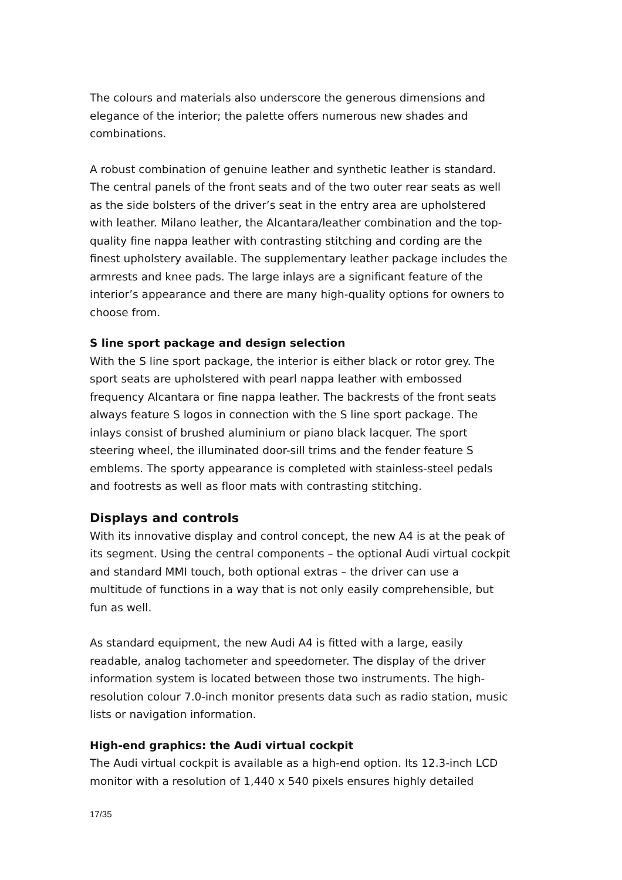The colours and materials also underscore the generous dimensions and elegance of the interior; the palette offers numerous new shades and combinations.
A robust combination of genuine leather and synthetic leather is standard. The central panels of the front seats and of the two outer rear seats as well as the side bolsters of the driver’s seat in the entry area are upholstered with leather. Milano leather, the Alcantara/leather combination and the top-quality fine nappa leather with contrasting stitching and cording are the finest upholstery available. The supplementary leather package includes the armrests and knee pads. The large inlays are a significant feature of the interior’s appearance and there are many high-quality options for owners to choose from.
S line sport package and design selection
With the S line sport package, the interior is either black or rotor grey. The sport seats are upholstered with pearl nappa leather with embossed frequency Alcantara or fine nappa leather. The backrests of the front seats always feature S logos in connection with the S line sport package. The inlays consist of brushed aluminium or piano black lacquer. The sport steering wheel, the illuminated door-sill trims and the fender feature S emblems. The sporty appearance is completed with stainless-steel pedals and footrests as well as floor mats with contrasting stitching.
Displays and controls
With its innovative display and control concept, the new A4 is at the peak of its segment. Using the central components – the optional Audi virtual cockpit and standard MMI touch, both optional extras – the driver can use a multitude of functions in a way that is not only easily comprehensible, but fun as well.
As standard equipment, the new Audi A4 is fitted with a large, easily readable, analog tachometer and speedometer. The display of the driver information system is located between those two instruments. The high-resolution colour 7.0-inch monitor presents data such as radio station, music lists or navigation information.
High-end graphics: the Audi virtual cockpit
The Audi virtual cockpit is available as a high-end option. Its 12.3-inch LCD monitor with a resolution of 1,440 x 540 pixels ensures highly detailed
17/35